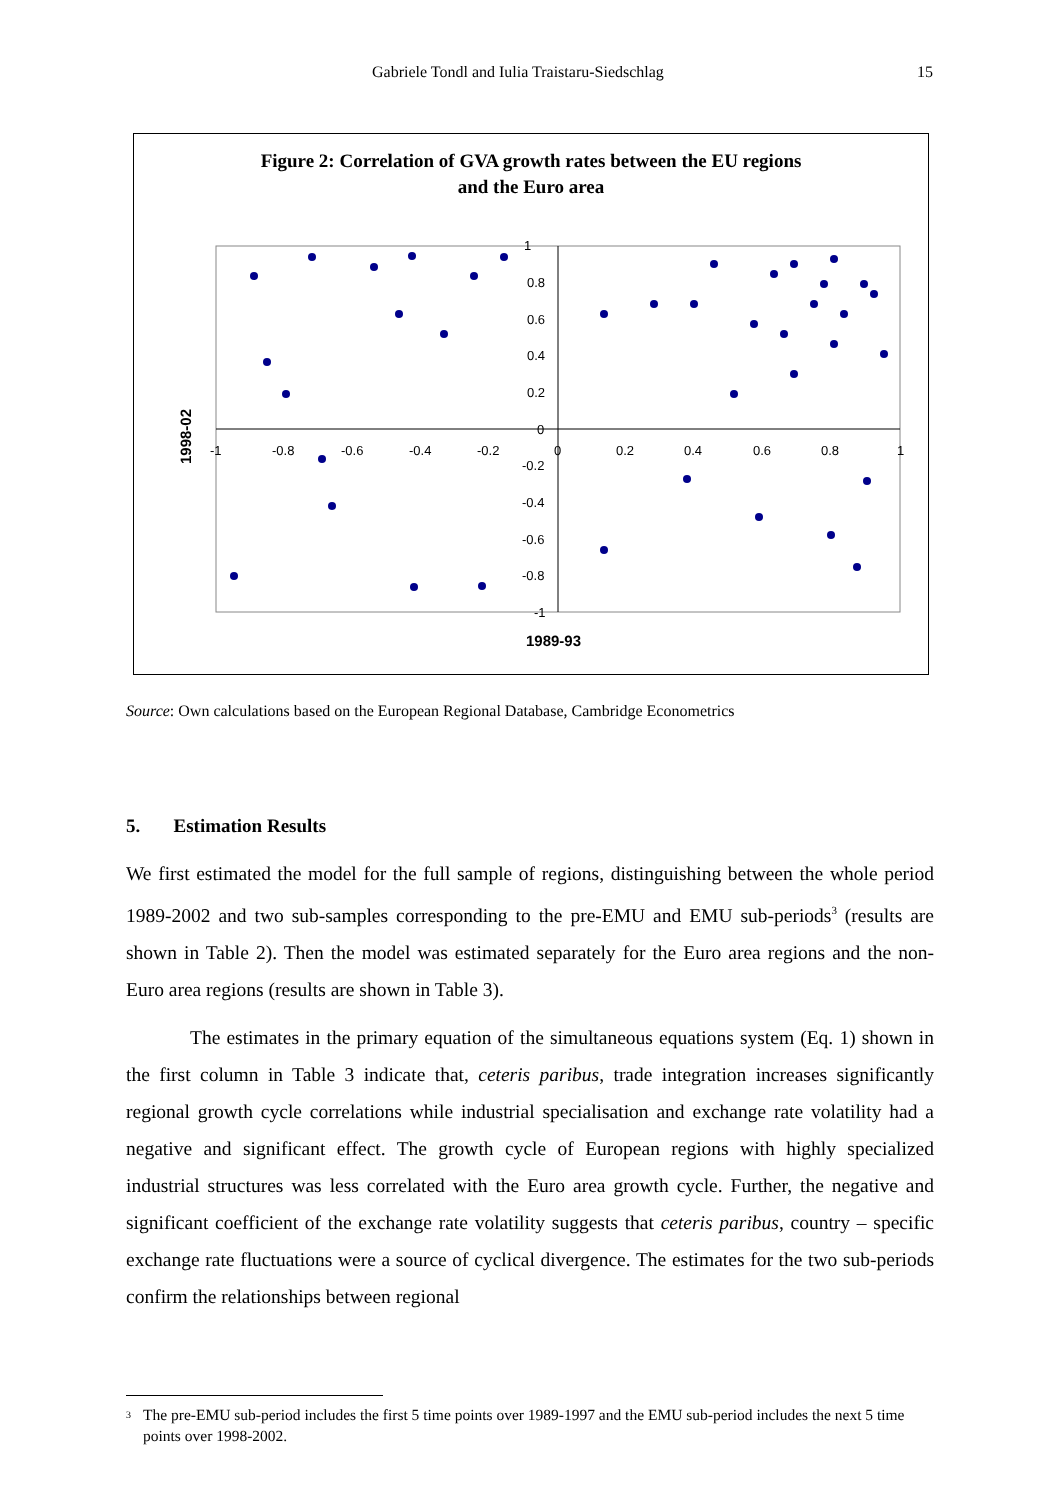Gabriele Tondl and Iulia Traistaru-Siedschlag 15
Figure 2: Correlation of GVA growth rates between the EU regions
and the Euro area
1
0.8
0.6
0.4
0.2
0
-0.2
-0.4
-0.6
-0.8
-1
-1
-0.8
-0.6
-0.4
-0.2
0
0.2
0.4
0.6
0.8
1
1989-93
1998-02
Source: Own calculations based on the European Regional Database, Cambridge Econometrics
5. Estimation Results
We first estimated the model for the full sample of regions, distinguishing between the whole period 1989-2002 and two sub-samples corresponding to the pre-EMU and EMU sub-periods<sup>3</sup> (results are shown in Table 2). Then the model was estimated separately for the Euro area regions and the non-Euro area regions (results are shown in Table 3).
The estimates in the primary equation of the simultaneous equations system (Eq. 1) shown in the first column in Table 3 indicate that, ceteris paribus, trade integration increases significantly regional growth cycle correlations while industrial specialisation and exchange rate volatility had a negative and significant effect. The growth cycle of European regions with highly specialized industrial structures was less correlated with the Euro area growth cycle. Further, the negative and significant coefficient of the exchange rate volatility suggests that ceteris paribus, country – specific exchange rate fluctuations were a source of cyclical divergence. The estimates for the two sub-periods confirm the relationships between regional
<sup>3</sup> The pre-EMU sub-period includes the first 5 time points over 1989-1997 and the EMU sub-period includes the next 5 time points over 1998-2002.